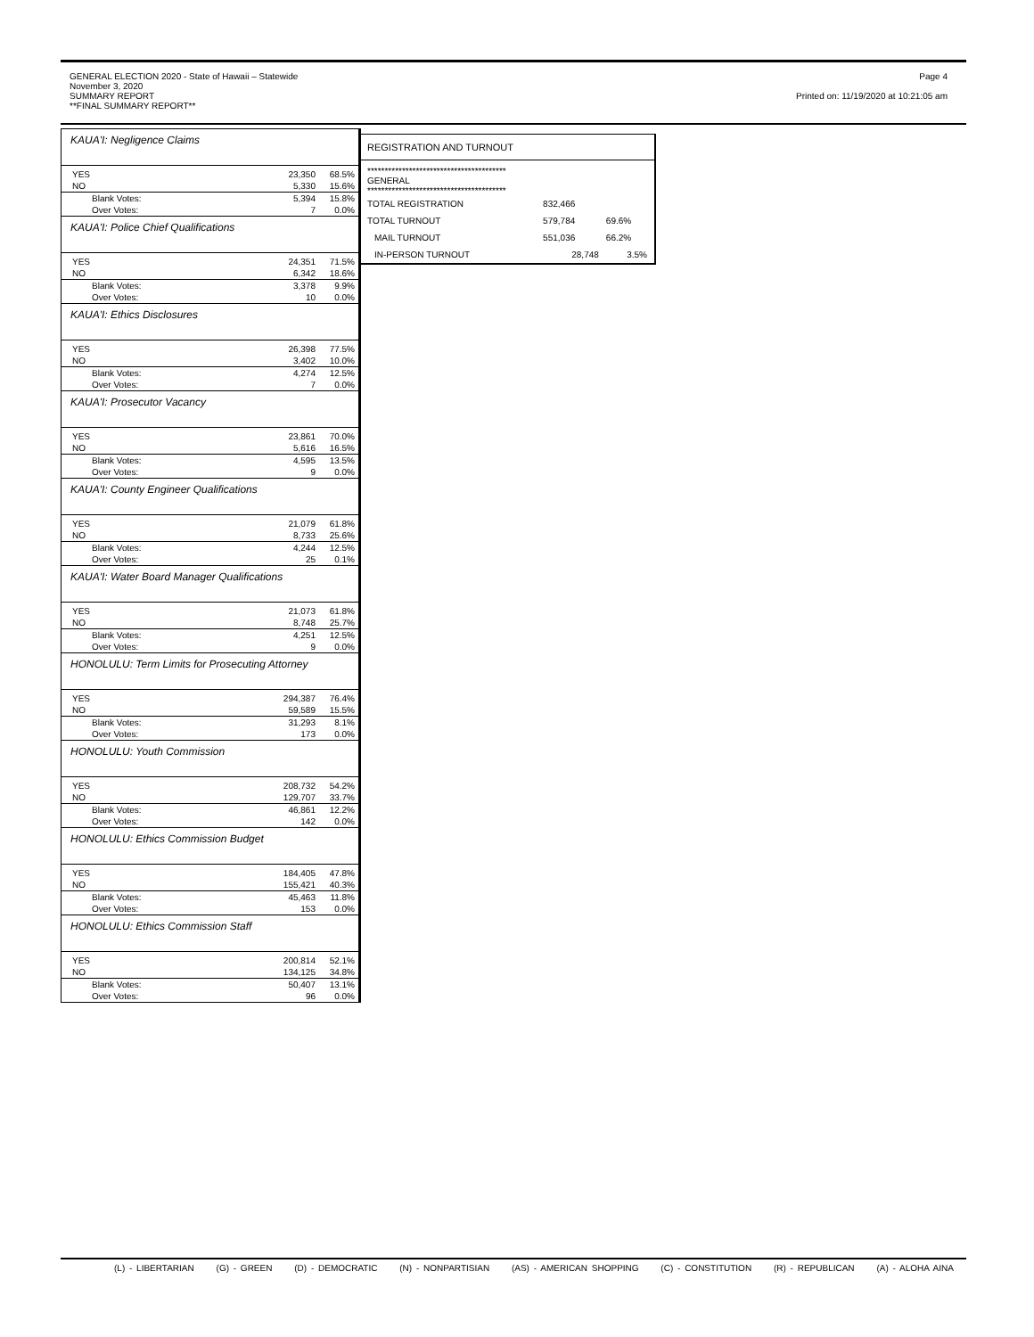GENERAL ELECTION 2020 - State of Hawaii – Statewide
November 3, 2020
SUMMARY REPORT
**FINAL SUMMARY REPORT**
Page 4
Printed on: 11/19/2020 at 10:21:05 am
KAUA'I: Negligence Claims
| YES | 23,350 | 68.5% |
| NO | 5,330 | 15.6% |
| Blank Votes: | 5,394 | 15.8% |
| Over Votes: | 7 | 0.0% |
KAUA'I: Police Chief Qualifications
| YES | 24,351 | 71.5% |
| NO | 6,342 | 18.6% |
| Blank Votes: | 3,378 | 9.9% |
| Over Votes: | 10 | 0.0% |
KAUA'I: Ethics Disclosures
| YES | 26,398 | 77.5% |
| NO | 3,402 | 10.0% |
| Blank Votes: | 4,274 | 12.5% |
| Over Votes: | 7 | 0.0% |
KAUA'I: Prosecutor Vacancy
| YES | 23,861 | 70.0% |
| NO | 5,616 | 16.5% |
| Blank Votes: | 4,595 | 13.5% |
| Over Votes: | 9 | 0.0% |
KAUA'I: County Engineer Qualifications
| YES | 21,079 | 61.8% |
| NO | 8,733 | 25.6% |
| Blank Votes: | 4,244 | 12.5% |
| Over Votes: | 25 | 0.1% |
KAUA'I: Water Board Manager Qualifications
| YES | 21,073 | 61.8% |
| NO | 8,748 | 25.7% |
| Blank Votes: | 4,251 | 12.5% |
| Over Votes: | 9 | 0.0% |
HONOLULU: Term Limits for Prosecuting Attorney
| YES | 294,387 | 76.4% |
| NO | 59,589 | 15.5% |
| Blank Votes: | 31,293 | 8.1% |
| Over Votes: | 173 | 0.0% |
HONOLULU: Youth Commission
| YES | 208,732 | 54.2% |
| NO | 129,707 | 33.7% |
| Blank Votes: | 46,861 | 12.2% |
| Over Votes: | 142 | 0.0% |
HONOLULU: Ethics Commission Budget
| YES | 184,405 | 47.8% |
| NO | 155,421 | 40.3% |
| Blank Votes: | 45,463 | 11.8% |
| Over Votes: | 153 | 0.0% |
HONOLULU: Ethics Commission Staff
| YES | 200,814 | 52.1% |
| NO | 134,125 | 34.8% |
| Blank Votes: | 50,407 | 13.1% |
| Over Votes: | 96 | 0.0% |
| REGISTRATION AND TURNOUT | | |
| **************************************** GENERAL **************************************** | | |
| TOTAL REGISTRATION | 832,466 | |
| TOTAL TURNOUT | 579,784 | 69.6% |
| MAIL TURNOUT | 551,036 | 66.2% |
| IN-PERSON TURNOUT | 28,748 | 3.5% |
(L) - LIBERTARIAN (G) - GREEN (D) - DEMOCRATIC (N) - NONPARTISIAN (AS) - AMERICAN SHOPPING (C) - CONSTITUTION (R) - REPUBLICAN (A) - ALOHA AINA